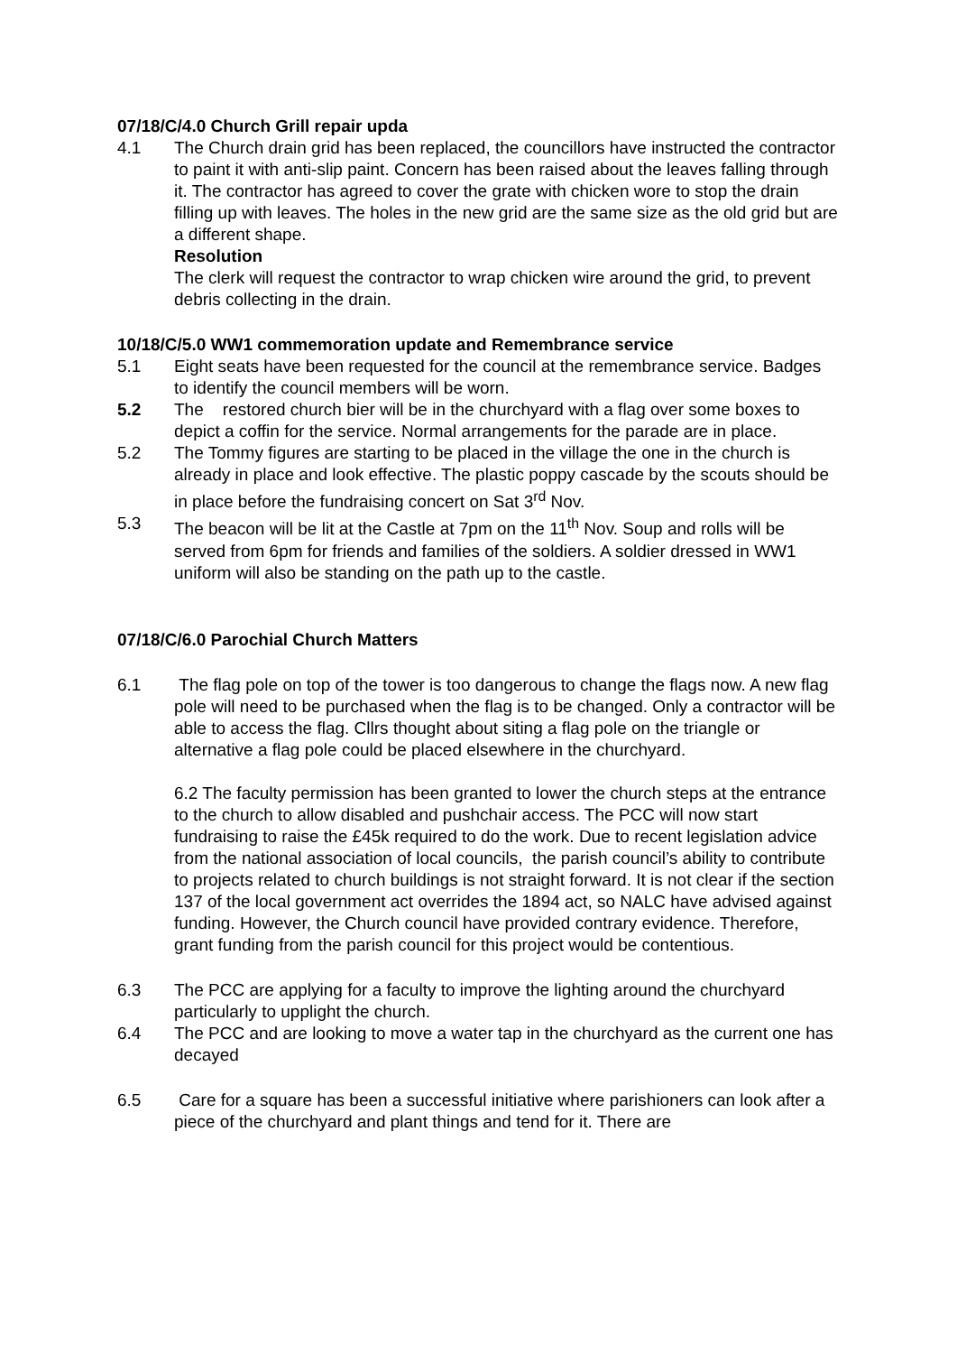07/18/C/4.0 Church Grill repair upda
4.1 The Church drain grid has been replaced, the councillors have instructed the contractor to paint it with anti-slip paint. Concern has been raised about the leaves falling through it. The contractor has agreed to cover the grate with chicken wore to stop the drain filling up with leaves. The holes in the new grid are the same size as the old grid but are a different shape.
Resolution
The clerk will request the contractor to wrap chicken wire around the grid, to prevent debris collecting in the drain.
10/18/C/5.0 WW1 commemoration update and Remembrance service
5.1 Eight seats have been requested for the council at the remembrance service. Badges to identify the council members will be worn.
5.2 The restored church bier will be in the churchyard with a flag over some boxes to depict a coffin for the service. Normal arrangements for the parade are in place.
5.2 The Tommy figures are starting to be placed in the village the one in the church is already in place and look effective. The plastic poppy cascade by the scouts should be in place before the fundraising concert on Sat 3<sup>rd</sup> Nov.
5.3 The beacon will be lit at the Castle at 7pm on the 11<sup>th</sup> Nov. Soup and rolls will be served from 6pm for friends and families of the soldiers. A soldier dressed in WW1 uniform will also be standing on the path up to the castle.
07/18/C/6.0 Parochial Church Matters
6.1 The flag pole on top of the tower is too dangerous to change the flags now. A new flag pole will need to be purchased when the flag is to be changed. Only a contractor will be able to access the flag. Cllrs thought about siting a flag pole on the triangle or alternative a flag pole could be placed elsewhere in the churchyard.
6.2 The faculty permission has been granted to lower the church steps at the entrance to the church to allow disabled and pushchair access. The PCC will now start fundraising to raise the £45k required to do the work. Due to recent legislation advice from the national association of local councils, the parish council’s ability to contribute to projects related to church buildings is not straight forward. It is not clear if the section 137 of the local government act overrides the 1894 act, so NALC have advised against funding. However, the Church council have provided contrary evidence. Therefore, grant funding from the parish council for this project would be contentious.
6.3 The PCC are applying for a faculty to improve the lighting around the churchyard particularly to upplight the church.
6.4 The PCC and are looking to move a water tap in the churchyard as the current one has decayed
6.5 Care for a square has been a successful initiative where parishioners can look after a piece of the churchyard and plant things and tend for it. There are